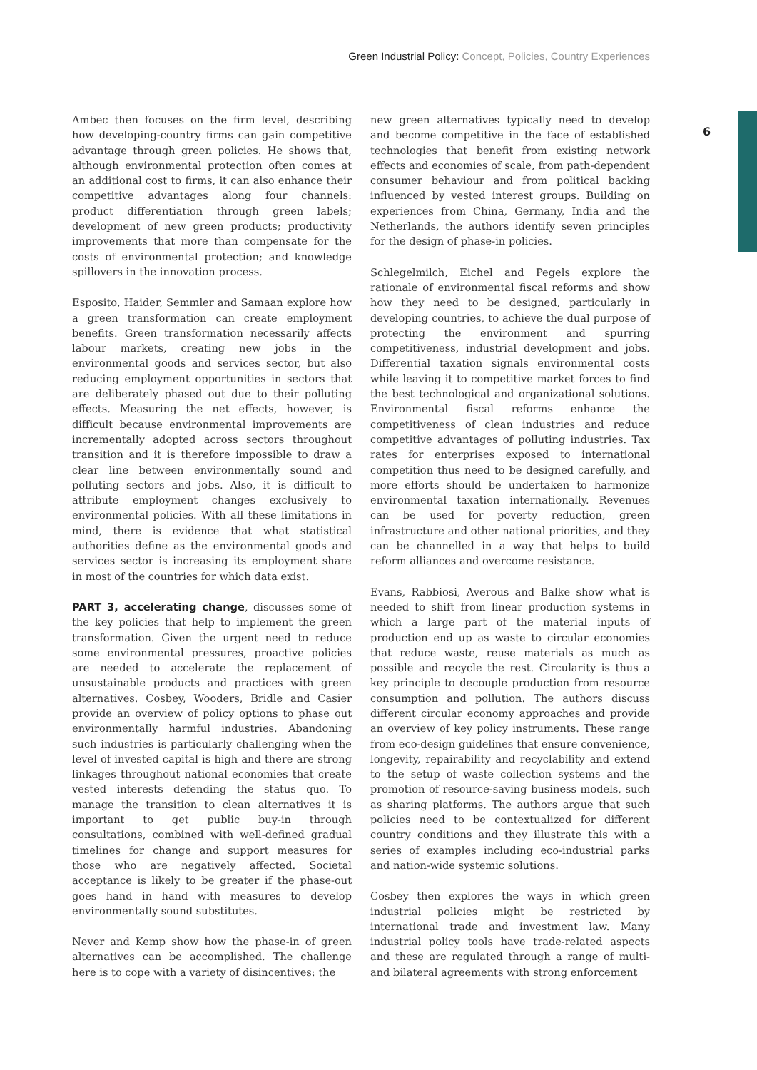Green Industrial Policy: Concept, Policies, Country Experiences
6
Ambec then focuses on the firm level, describing how developing-country firms can gain competitive advantage through green policies. He shows that, although environmental protection often comes at an additional cost to firms, it can also enhance their competitive advantages along four channels: product differentiation through green labels; development of new green products; productivity improvements that more than compensate for the costs of environmental protection; and knowledge spillovers in the innovation process.
Esposito, Haider, Semmler and Samaan explore how a green transformation can create employment benefits. Green transformation necessarily affects labour markets, creating new jobs in the environmental goods and services sector, but also reducing employment opportunities in sectors that are deliberately phased out due to their polluting effects. Measuring the net effects, however, is difficult because environmental improvements are incrementally adopted across sectors throughout transition and it is therefore impossible to draw a clear line between environmentally sound and polluting sectors and jobs. Also, it is difficult to attribute employment changes exclusively to environmental policies. With all these limitations in mind, there is evidence that what statistical authorities define as the environmental goods and services sector is increasing its employment share in most of the countries for which data exist.
PART 3, accelerating change, discusses some of the key policies that help to implement the green transformation. Given the urgent need to reduce some environmental pressures, proactive policies are needed to accelerate the replacement of unsustainable products and practices with green alternatives. Cosbey, Wooders, Bridle and Casier provide an overview of policy options to phase out environmentally harmful industries. Abandoning such industries is particularly challenging when the level of invested capital is high and there are strong linkages throughout national economies that create vested interests defending the status quo. To manage the transition to clean alternatives it is important to get public buy-in through consultations, combined with well-defined gradual timelines for change and support measures for those who are negatively affected. Societal acceptance is likely to be greater if the phase-out goes hand in hand with measures to develop environmentally sound substitutes.
Never and Kemp show how the phase-in of green alternatives can be accomplished. The challenge here is to cope with a variety of disincentives: the
new green alternatives typically need to develop and become competitive in the face of established technologies that benefit from existing network effects and economies of scale, from path-dependent consumer behaviour and from political backing influenced by vested interest groups. Building on experiences from China, Germany, India and the Netherlands, the authors identify seven principles for the design of phase-in policies.
Schlegelmilch, Eichel and Pegels explore the rationale of environmental fiscal reforms and show how they need to be designed, particularly in developing countries, to achieve the dual purpose of protecting the environment and spurring competitiveness, industrial development and jobs. Differential taxation signals environmental costs while leaving it to competitive market forces to find the best technological and organizational solutions. Environmental fiscal reforms enhance the competitiveness of clean industries and reduce competitive advantages of polluting industries. Tax rates for enterprises exposed to international competition thus need to be designed carefully, and more efforts should be undertaken to harmonize environmental taxation internationally. Revenues can be used for poverty reduction, green infrastructure and other national priorities, and they can be channelled in a way that helps to build reform alliances and overcome resistance.
Evans, Rabbiosi, Averous and Balke show what is needed to shift from linear production systems in which a large part of the material inputs of production end up as waste to circular economies that reduce waste, reuse materials as much as possible and recycle the rest. Circularity is thus a key principle to decouple production from resource consumption and pollution. The authors discuss different circular economy approaches and provide an overview of key policy instruments. These range from eco-design guidelines that ensure convenience, longevity, repairability and recyclability and extend to the setup of waste collection systems and the promotion of resource-saving business models, such as sharing platforms. The authors argue that such policies need to be contextualized for different country conditions and they illustrate this with a series of examples including eco-industrial parks and nation-wide systemic solutions.
Cosbey then explores the ways in which green industrial policies might be restricted by international trade and investment law. Many industrial policy tools have trade-related aspects and these are regulated through a range of multi- and bilateral agreements with strong enforcement